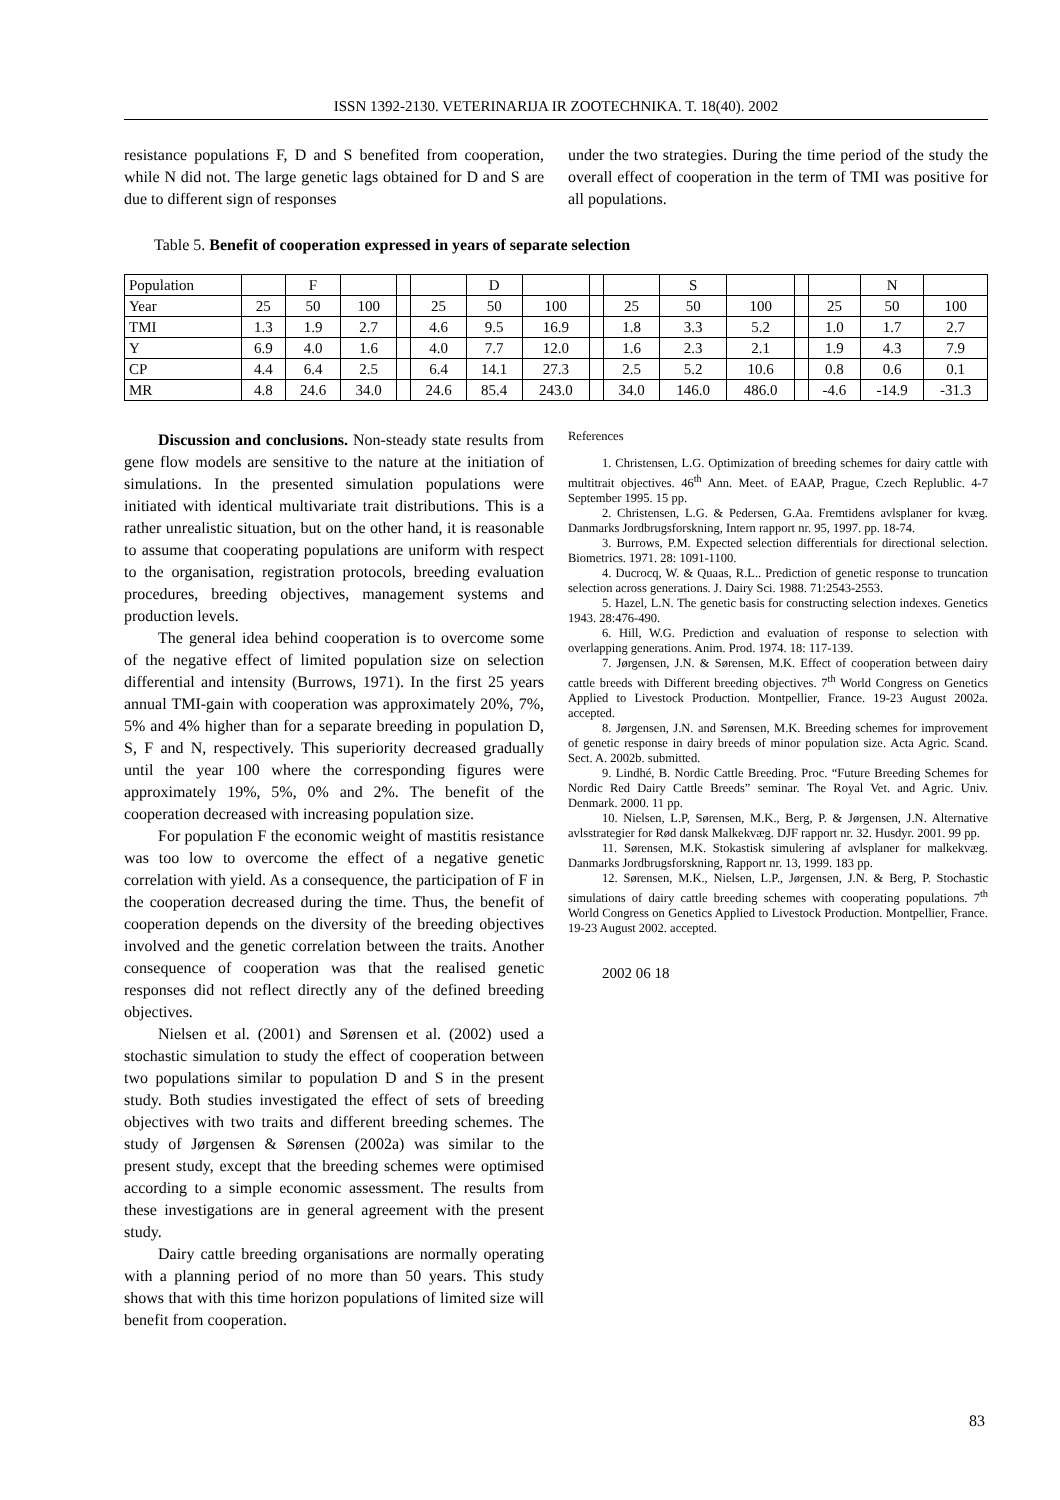ISSN 1392-2130. VETERINARIJA IR ZOOTECHNIKA. T. 18(40). 2002
resistance populations F, D and S benefited from cooperation, while N did not. The large genetic lags obtained for D and S are due to different sign of responses
under the two strategies. During the time period of the study the overall effect of cooperation in the term of TMI was positive for all populations.
Table 5. Benefit of cooperation expressed in years of separate selection
| Population | | F | | | | D | | | | S | | | | N | |
| Year | 25 | 50 | 100 | | 25 | 50 | 100 | | 25 | 50 | 100 | | 25 | 50 | 100 |
| TMI | 1.3 | 1.9 | 2.7 | | 4.6 | 9.5 | 16.9 | | 1.8 | 3.3 | 5.2 | | 1.0 | 1.7 | 2.7 |
| Y | 6.9 | 4.0 | 1.6 | | 4.0 | 7.7 | 12.0 | | 1.6 | 2.3 | 2.1 | | 1.9 | 4.3 | 7.9 |
| CP | 4.4 | 6.4 | 2.5 | | 6.4 | 14.1 | 27.3 | | 2.5 | 5.2 | 10.6 | | 0.8 | 0.6 | 0.1 |
| MR | 4.8 | 24.6 | 34.0 | | 24.6 | 85.4 | 243.0 | | 34.0 | 146.0 | 486.0 | | -4.6 | -14.9 | -31.3 |
Discussion and conclusions. Non-steady state results from gene flow models are sensitive to the nature at the initiation of simulations. In the presented simulation populations were initiated with identical multivariate trait distributions. This is a rather unrealistic situation, but on the other hand, it is reasonable to assume that cooperating populations are uniform with respect to the organisation, registration protocols, breeding evaluation procedures, breeding objectives, management systems and production levels.
The general idea behind cooperation is to overcome some of the negative effect of limited population size on selection differential and intensity (Burrows, 1971). In the first 25 years annual TMI-gain with cooperation was approximately 20%, 7%, 5% and 4% higher than for a separate breeding in population D, S, F and N, respectively. This superiority decreased gradually until the year 100 where the corresponding figures were approximately 19%, 5%, 0% and 2%. The benefit of the cooperation decreased with increasing population size.
For population F the economic weight of mastitis resistance was too low to overcome the effect of a negative genetic correlation with yield. As a consequence, the participation of F in the cooperation decreased during the time. Thus, the benefit of cooperation depends on the diversity of the breeding objectives involved and the genetic correlation between the traits. Another consequence of cooperation was that the realised genetic responses did not reflect directly any of the defined breeding objectives.
Nielsen et al. (2001) and Sørensen et al. (2002) used a stochastic simulation to study the effect of cooperation between two populations similar to population D and S in the present study. Both studies investigated the effect of sets of breeding objectives with two traits and different breeding schemes. The study of Jørgensen & Sørensen (2002a) was similar to the present study, except that the breeding schemes were optimised according to a simple economic assessment. The results from these investigations are in general agreement with the present study.
Dairy cattle breeding organisations are normally operating with a planning period of no more than 50 years. This study shows that with this time horizon populations of limited size will benefit from cooperation.
References
1. Christensen, L.G. Optimization of breeding schemes for dairy cattle with multitrait objectives. 46<sup>th</sup> Ann. Meet. of EAAP, Prague, Czech Replublic. 4-7 September 1995. 15 pp.
2. Christensen, L.G. & Pedersen, G.Aa. Fremtidens avlsplaner for kvæg. Danmarks Jordbrugsforskning, Intern rapport nr. 95, 1997. pp. 18-74.
3. Burrows, P.M. Expected selection differentials for directional selection. Biometrics. 1971. 28: 1091-1100.
4. Ducrocq, W. & Quaas, R.L.. Prediction of genetic response to truncation selection across generations. J. Dairy Sci. 1988. 71:2543-2553.
5. Hazel, L.N. The genetic basis for constructing selection indexes. Genetics 1943. 28:476-490.
6. Hill, W.G. Prediction and evaluation of response to selection with overlapping generations. Anim. Prod. 1974. 18: 117-139.
7. Jørgensen, J.N. & Sørensen, M.K. Effect of cooperation between dairy cattle breeds with Different breeding objectives. 7<sup>th</sup> World Congress on Genetics Applied to Livestock Production. Montpellier, France. 19-23 August 2002a. accepted.
8. Jørgensen, J.N. and Sørensen, M.K. Breeding schemes for improvement of genetic response in dairy breeds of minor population size. Acta Agric. Scand. Sect. A. 2002b. submitted.
9. Lindhé, B. Nordic Cattle Breeding. Proc. “Future Breeding Schemes for Nordic Red Dairy Cattle Breeds” seminar. The Royal Vet. and Agric. Univ. Denmark. 2000. 11 pp.
10. Nielsen, L.P, Sørensen, M.K., Berg, P. & Jørgensen, J.N. Alternative avlsstrategier for Rød dansk Malkekvæg. DJF rapport nr. 32. Husdyr. 2001. 99 pp.
11. Sørensen, M.K. Stokastisk simulering af avlsplaner for malkekvæg. Danmarks Jordbrugsforskning, Rapport nr. 13, 1999. 183 pp.
12. Sørensen, M.K., Nielsen, L.P., Jørgensen, J.N. & Berg, P. Stochastic simulations of dairy cattle breeding schemes with cooperating populations. 7<sup>th</sup> World Congress on Genetics Applied to Livestock Production. Montpellier, France. 19-23 August 2002. accepted.
2002 06 18
83